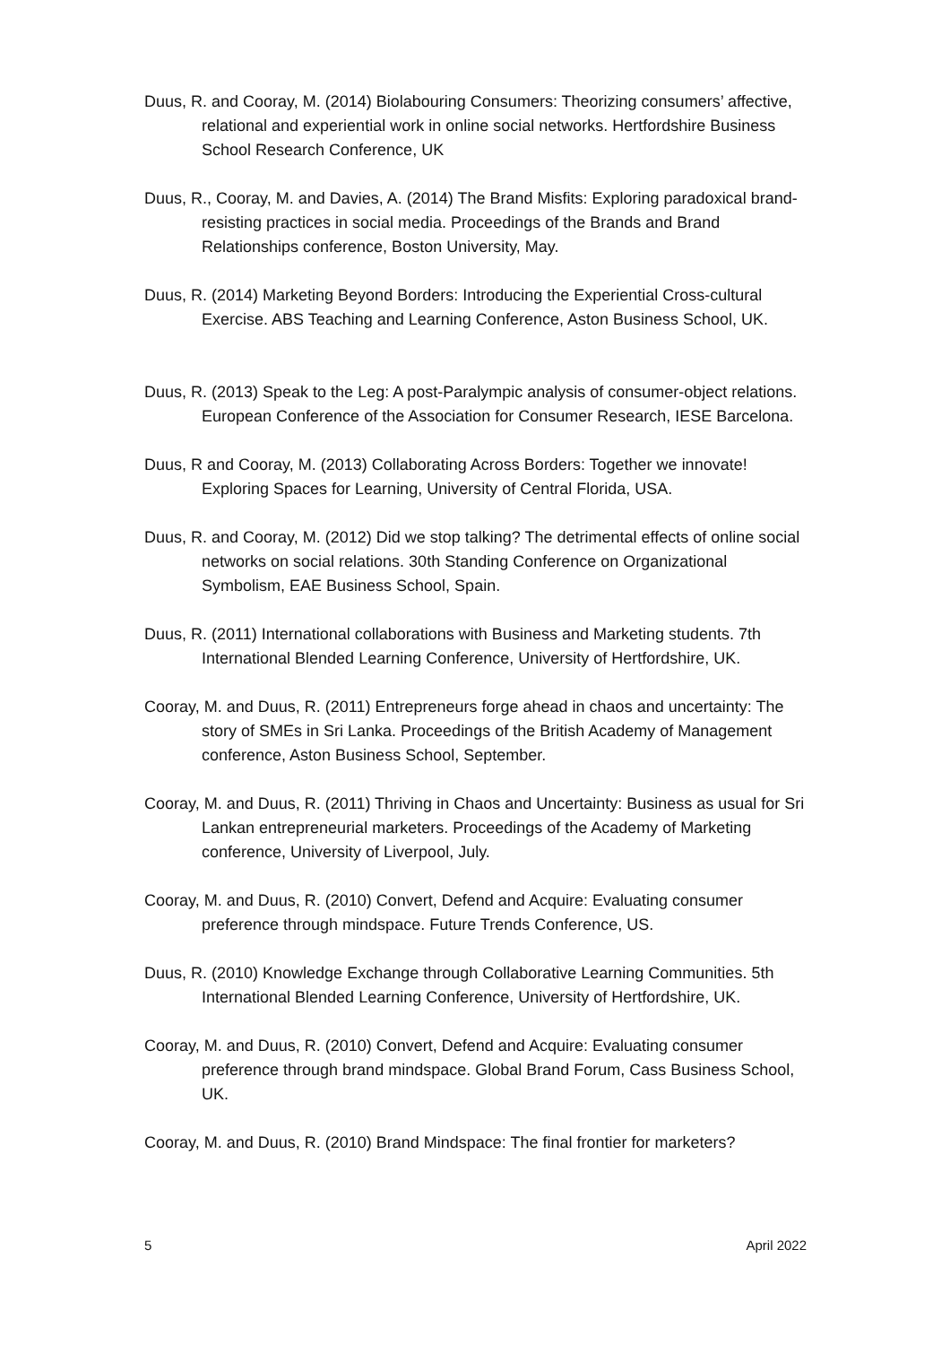Duus, R. and Cooray, M. (2014) Biolabouring Consumers: Theorizing consumers’ affective, relational and experiential work in online social networks. Hertfordshire Business School Research Conference, UK
Duus, R., Cooray, M. and Davies, A. (2014) The Brand Misfits: Exploring paradoxical brand- resisting practices in social media. Proceedings of the Brands and Brand Relationships conference, Boston University, May.
Duus, R. (2014) Marketing Beyond Borders: Introducing the Experiential Cross-cultural Exercise. ABS Teaching and Learning Conference, Aston Business School, UK.
Duus, R. (2013) Speak to the Leg: A post-Paralympic analysis of consumer-object relations.
European Conference of the Association for Consumer Research, IESE Barcelona.
Duus, R and Cooray, M. (2013) Collaborating Across Borders: Together we innovate! Exploring Spaces for Learning, University of Central Florida, USA.
Duus, R. and Cooray, M. (2012) Did we stop talking? The detrimental effects of online social networks on social relations. 30th Standing Conference on Organizational Symbolism, EAE Business School, Spain.
Duus, R. (2011) International collaborations with Business and Marketing students. 7th International Blended Learning Conference, University of Hertfordshire, UK.
Cooray, M. and Duus, R. (2011) Entrepreneurs forge ahead in chaos and uncertainty: The story of SMEs in Sri Lanka. Proceedings of the British Academy of Management conference, Aston Business School, September.
Cooray, M. and Duus, R. (2011) Thriving in Chaos and Uncertainty: Business as usual for Sri Lankan entrepreneurial marketers. Proceedings of the Academy of Marketing conference, University of Liverpool, July.
Cooray, M. and Duus, R. (2010) Convert, Defend and Acquire: Evaluating consumer preference through mindspace. Future Trends Conference, US.
Duus, R. (2010) Knowledge Exchange through Collaborative Learning Communities. 5th International Blended Learning Conference, University of Hertfordshire, UK.
Cooray, M. and Duus, R. (2010) Convert, Defend and Acquire: Evaluating consumer preference through brand mindspace. Global Brand Forum, Cass Business School, UK.
Cooray, M. and Duus, R. (2010) Brand Mindspace: The final frontier for marketers?
5 April 2022